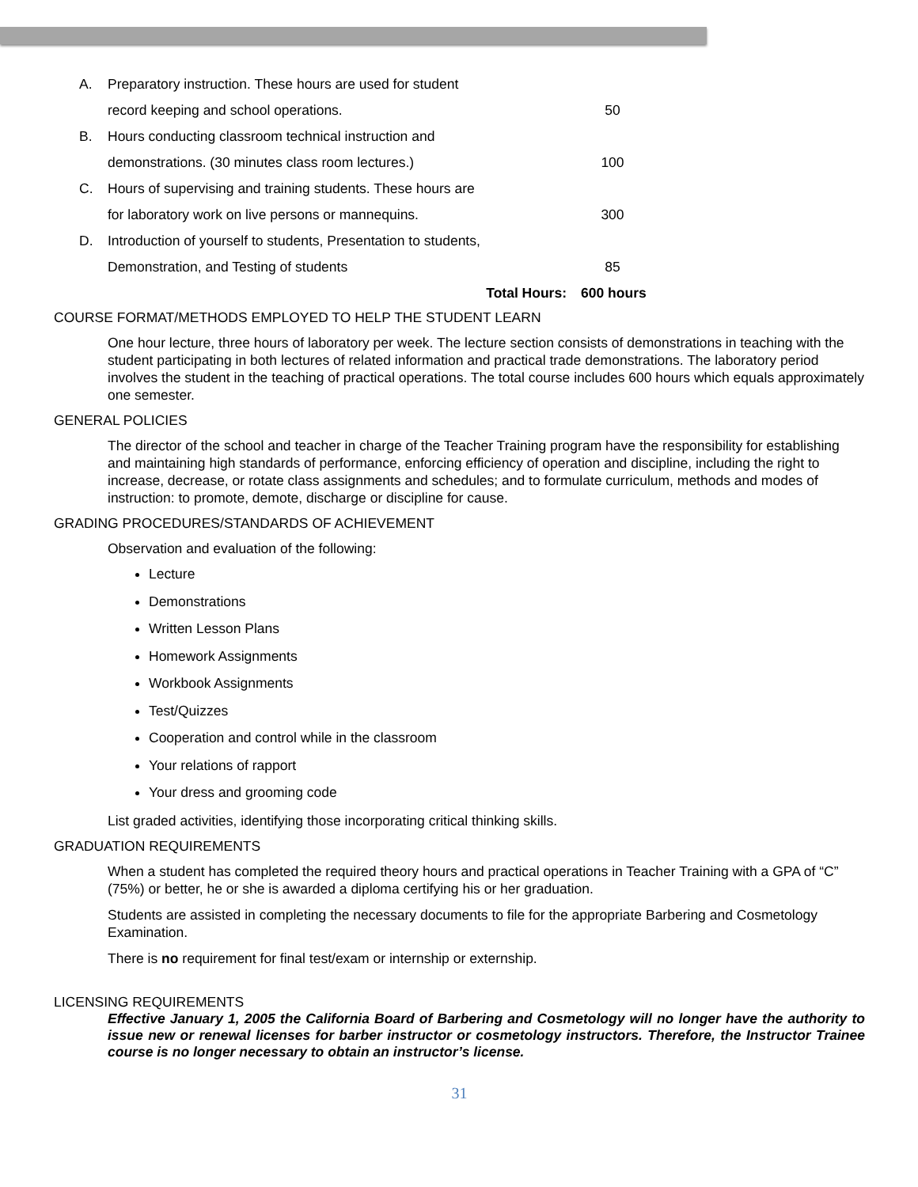| A. | Preparatory instruction. These hours are used for student | |
| | record keeping and school operations. | 50 |
| B. | Hours conducting classroom technical instruction and | |
| | demonstrations. (30 minutes class room lectures.) | 100 |
| C. | Hours of supervising and training students. These hours are | |
| | for laboratory work on live persons or mannequins. | 300 |
| D. | Introduction of yourself to students, Presentation to students, | |
| | Demonstration, and Testing of students | 85 |
| | Total Hours: | 600 hours |
COURSE FORMAT/METHODS EMPLOYED TO HELP THE STUDENT LEARN
One hour lecture, three hours of laboratory per week. The lecture section consists of demonstrations in teaching with the student participating in both lectures of related information and practical trade demonstrations. The laboratory period involves the student in the teaching of practical operations. The total course includes 600 hours which equals approximately one semester.
GENERAL POLICIES
The director of the school and teacher in charge of the Teacher Training program have the responsibility for establishing and maintaining high standards of performance, enforcing efficiency of operation and discipline, including the right to increase, decrease, or rotate class assignments and schedules; and to formulate curriculum, methods and modes of instruction: to promote, demote, discharge or discipline for cause.
GRADING PROCEDURES/STANDARDS OF ACHIEVEMENT
Observation and evaluation of the following:
Lecture
Demonstrations
Written Lesson Plans
Homework Assignments
Workbook Assignments
Test/Quizzes
Cooperation and control while in the classroom
Your relations of rapport
Your dress and grooming code
List graded activities, identifying those incorporating critical thinking skills.
GRADUATION REQUIREMENTS
When a student has completed the required theory hours and practical operations in Teacher Training with a GPA of “C” (75%) or better, he or she is awarded a diploma certifying his or her graduation.
Students are assisted in completing the necessary documents to file for the appropriate Barbering and Cosmetology Examination.
There is no requirement for final test/exam or internship or externship.
LICENSING REQUIREMENTS
Effective January 1, 2005 the California Board of Barbering and Cosmetology will no longer have the authority to issue new or renewal licenses for barber instructor or cosmetology instructors. Therefore, the Instructor Trainee course is no longer necessary to obtain an instructor’s license.
31